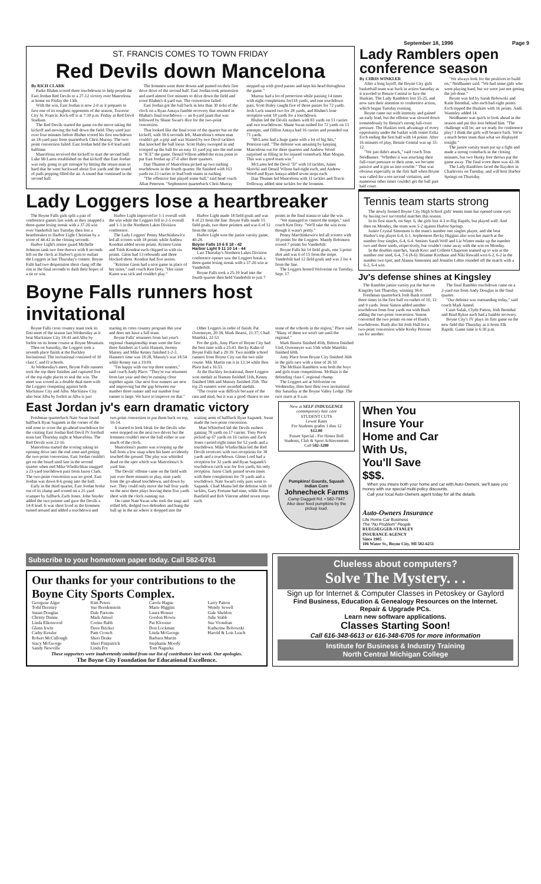September 18, 1996 Page 9
ST. FRANCIS COMES TO TOWN FRIDAY
Red Devils down Mancelona
By RICH CLARK
Parke Bluhm scored three touchdowns to help propel the East Jordan Red Devils to a 27-12 victory over Mancelona at home on Friday the 13th.
With the win, East Jordan is now 2-0 as it prepares to face one of its toughest opponents of the season, Traverse City St. Francis. Kick-off is at 7:30 p.m. Friday at Red Devil Stadium.
The Red Devils started the game on the move taking the kickoff and moving the ball down the field. They used just over four minutes before Bluhm scored his first touchdown an 18-yard pass from quarterback Chris Murray. The two-point conversion failed. East Jordan held the 6-0 lead until halftime.
Mancelona received the kickoff to start the second half. Luke McLaren established on that kickoff that East Jordan was only going to get stronger by hitting the return man so hard that he went backward about five yards and the sound of pads popping filled the air. A sound that continued in the second half.
The Ironmen went three downs and punted on their first drive drive of the second half. East Jordan took possession and used almost five minutes to drive down the field and score Bluhm's 4-yard run. The conversion failed.
East Jordan got the ball back in less than 30 ticks of the clock on a Ryan Antaya fumble recovery that resulted in Bluhm's final touchdown — an 8-yard jaunt that was followed by Shane Swan's dive for the two-point conversion.
That looked like the final score of the quarter but on the kickoff, with 18.6 seconds left, Mancelona's return man couldn't get a grip and was blasted by two Devil tacklers that knocked the ball loose. Scott Haley swooped in and scooped up the ball for an easy 15 yard jog into the end zone to "ICE" the game. Denzil Wilson added the extra point to put East Jordan up 27-0 after three quarters.
Dan Thumm of Mancelona picked up two rushing touchdowns in the fourth quarter. He finished with 163 yards on 23 carries to lead both teams in rushing.
"The offensive line played some ball," said head coach Allan Peterson. "Sophomore quarterback Chris Murray stepped up with good passes and kept his head throughout the game."
Murray had a lot of protection while passing 14 times with eight completions for118 yards, and one touchdown pass. Scott Haley caught five of those passes for 72 yards. Josh Luck snared two for 28 yards, and Bluhm's lone reception went 18 yards for a touchdown.
Bluhm led the Devils rushers with 83 yards on 11 carries and two touchdowns. Shane Swan rushed for 72 yards on 13 attempts, and Dillon Antaya had 16 carries and pounded out 71 yards.
"McLaren had a huge game with a lot of big hits," Peterson said. "The defense was amazing by keeping Mancelona out for three quarters and Andrew Wood surprised us filling in for injured cornerback Matt Mogan. This was a good team win."
McLaren led the Devil "D" with 10 tackles, Amos Skrocki and Denzil Wilson had eight each, and Andrew Wood and Ryan Antaya added seven stops each.
Dan Thumm led Mancelona with 11 tackles and Travis Dolloway added nine tackles for the Ironmen.
Lady Ramblers open conference season
By CHRIS WINKLER
After a long layoff, the Boyne City girls basketball team was back in action Saturday as it traveled to Benzie Central to face the Huskies. The Lady Ramblers lost 55-25, and now turn their attention to conference action, which began Tuesday evening.
Boyne came out with intensity and gained an early lead, but the offense was slowed down tremendously by Benzie's strong full-court pressure. The Huskies took advantage of every opportunity under the basket with center Erika Esch ending the first half with 14 points. After 16 minutes of play, Benzie Central was up 33-12.
"We just didn't attack," said coach Tom Neidhamer. "Whether it was attacking their full-court pressure or their zone, we became passive and it got us into trouble." That was obvious especially in the first half when Boyne was called for a ten second violation, and numerous other times couldn't get the ball past half court.
"We always look for the positives to build on," Neidhamer said. "We had some girls who were playing hard, but we were just not getting the job done."
Boyne was led by Sarah Bobowski and Katie Bernthal, who each had eight points. Esch topped the Huskies with 16 points. Andi Wamsley added 14.
Neidhamer was quick to look ahead in the season and put this loss behind him. "The challenge will be, are we ready for conference play? I think the girls will bounce back. We're a much better team than what we displayed tonight."
The junior varsity team put up a fight and made a strong comeback in the closing minutes, but two Husky free throws put the game away. The final score there was 42-38.
The Lady Ramblers faced the Rayders in Charlevoix on Tuesday, and will host Harbor Springs on Thursday.
Lady Loggers lose a heartbreaker
The Boyne Falls girls split a pair of conference games last week as they snapped a three-game losing streak with a 37-26 win over Vanderbilt last Tuesday then lost a heartbreaker to Harbor Light Christian by a score of 44-42 in the closing seconds.
Harbor Light's senior guard Michelle Johnson sank two free throws with 8 seconds left on the clock at Harbor's gym to outlast the Loggers in last Thursday's contest. Boyne Falls had two desperation shots clang off the rim in the final seconds to dash their hopes of a tie or win.
Harbor Light improved to 1-1 overall with the win while the Loggers fell to 2-5 overall and 1-1 in the Northern Lakes Division conference.
The Lady Loggers' Penny Marchinkewicz led all scorers with 18 points while Andrea Kondrat added seven points. Kristen Giem and Trish Kondrat each chipped in with six points. Giem had 13 rebounds and three blocked shots. Kondrat had five assists.
"Kristine Giem had a nice game in place of her sister," said coach Ken Doty. "Her sister Karen was sick and couldn't play."
Harbor Light made 18 field goals and was 8 of 23 from the line. Boyne Falls made 15 field goals, two three pointers and was 6 of 12 from the stripe.
Harbor Light won the junior varsity game, 40-28.
Boyne Falls 10 6 8 18 - 42
Harbor Light 9 11 10 14 - 44
Last Thursday's Northern Lakes Division conference opener saw the Loggers break a three-game losing streak with a 37-26 win at Vanderbilt.
Boyne Falls took a 25-19 lead into the fourth quarter then held Vanderbilt to just 7 points in the final stanza to take the win.
"We managed to control the tempo," said coach Ken Doty. "We'll take the win even though it wasn't pretty."
Penny Marchinkewicz led all scorers with 10 points for the Loggers. Mandy Robinson scored 7 points for Vanderbilt.
Boyne Falls hit 14 field goals, one 3-point shot and was 6 of 15 from the stripe. Vanderbilt had 12 field goals and was 2 for 4 from the line.
The Loggers hosted Wolverine on Tuesday, Sept. 17.
Boyne Falls runners host invitational
Boyne Falls cross country team took its first meet of the season last Wednesday as it beat Mackinaw City 18-41 and Alba by forfeit on its home course at Boyne Mountain.
Then on Saturday, the Loggers took a seventh place finish at the Buckley Invitational. The invitational consisted of 10 class C and D schools.
At Wednesday's meet, Boyne Falls runners took the top three finishes and captured five of the top eight places to seal the win. The meet was scored as a double dual meet with the Loggers competing against both Mackinaw City and Alba. Mackinaw City also beat Alba by forfeit as Alba is just starting its cross country program this year and does not have a full team.
Boyne Falls' returnees from last year's regional championship team were the first three finishers as Curtis Hansen, Jeremy Massey and Mike Kenny finished 1-2-3. Hansen's time was 18:28, Massey's was 18:54 while Kenny ran a 19:09.
"I'm happy with our top three runners," said coach Andy Place. "They're our returnees from last year and they're running close together again. Our next four runners are new and improving but the gap between our number three runner and our number four runner is large. We have to improve on that."
Other Loggers in order of finish: Pat Overmeyer, 20:38; Mark Bearss, 21:37; Chad Matelski, 22:53
For the girls, Amy Place of Boyne City had the best time with a 25:43. Becky Kuhn of Boyne Falls had a 29:39. Two middle school runners from Boyne City ran the two mile course. Mik Martin ran it in 13:34 while Ben Place had a 16:53.
At the Buckley Invitational, three Loggers won medals as Hansen finished 11th, Kenny finished 18th and Massey finished 25th. The top 25 runners were awarded medals.
"The course was difficult because of the rain and mud, but it was a good chance to see some of the schools in the region," Place said. "Many of them we won't see until the regional."
Mark Bearss finished 45th, Britton finished 53rd, Overmeyer was 55th while Matelski finished 60th.
Amy Place from Boyne City finished 36th in the girls race with a time of 26:10.
The McBain Ramblers won both the boys and girls team competitions. McBain is the defending class C regional champ.
The Loggers are at Wolverine on Wednesday, then host their own invitational this Saturday at the Boyne Valley Lodge. The race starts at 9 a.m.
Tennis team starts strong
The newly formed Boyne City High School girls' tennis team has opened some eyes by having two successful matches this season.
In its first match, on Sept. 6, the girls lost 4-3 to Big Rapids, but played well. And then on Monday, the team won 5-2 against Harbor Springs.
Junior Crystal Simonsen is the team's number one singles player, and she beat Harbor's top player 6-4, 6-1. Sophomore Becky Higgins also won her match at the number four singles, 6-4, 6-4. Seniors Sarah Wolf and Liz Winter make up the number two and three seeds, respectively, but couldn't come away with the win on Monday.
In the doubles matches, Sarah Kosc and Colleen Chapoton teamed up to win at the number one seed, 6-4, 7-6 (8-6). Brianne Korthase and Niki Rewald won 6-2, 6-2 in the number two spot, and Alanna Simonsen and Jennifer Lehto rounded off the match with a 6-2, 6-4 win.
Jv's defense shines at Kingsley
The Rambler junior varsity put the hurt on Kingsley last Thursday, winning 38-0.
Freshman quarterback Josh Bush scored three times in the first half on rushes of 10, 12 and 9 yards. Jesse Simon added another touchdown from four yards out with Bush adding the two-point conversion. Simon converted the two points on one of Bush's touchdowns. Bush also hit Josh Hall for a two-point conversion while Korky Persons ran for another.
The final Rambler touchdown came on a 2-yard run from Andy Douglas in the final quarter.
"Our defense was outstanding today," said coach Mark Ameel.
Caset Sulak, Clyde Patton, Josh Bernthal and Brad Rykse each had a fumble recovery.
Boyne City's JV plays its first game on the new field this Thursday as it hosts Elk Rapids. Game time is 6:30 p.m.
East Jordan jv's earn dramatic victory
Freshman quarterback Nate Swan found halfback Ryan Saganek in the corner of the end zone to score the go-ahead touchdown for the visiting East Jordan Red Devil JV football team last Thursday night at Mancelona. The Red Devils won 22-16.
Mancelona started the scoring taking its opening drive into the end zone and getting the two-point conversion. East Jordan couldn't get on the board until late in the second quarter when end Mike Wladischkin snagged a 23-yard touchdown pass from Jason Clark. The two-point conversion was no good. East Jordan was down 8-6 going into the half.
Early in the third quarter, East Jordan broke out of its slump and scored on a 21-yard scamper by fullback Zach Jones. John Snyder added the two pointer and gave the Devils a 14-8 lead. It was short lived as the Ironmen turned around and added a touchdown and two-point conversion to put them back on top, 16-14.
It started to look bleak for the Devils who were stopped on the next two drives but the Ironmen couldn't move the ball either or use much of the clock.
Mancelona's punter was scooping up the ball from a low snap when his knee accidently touched the ground. The play was whistled dead on the spot which was Mancelona's 9-yard line.
The Devils' offense came on the field with just over three minutes to play, nine yards from the go-ahead touchdown, and down by two. They could only move the ball four yards on the next three plays leaving them five yards short with the clock running out.
On came Nate Swan who took the snap and rolled left, dodged two defenders and hung the ball up in the air where it dropped into the waiting arms of halfback Ryan Saganek. Swan made the two-point conversion.
Matt Whiteford led the Devils rushers gaining 78 yards on 17 carries. Tony Prevo picked up 67 yards on 16 carries and Zach Jones carried eight times for 52 yards and a touchdown. Mike Wladischkin led the Red Devils receivers with two receptions for 38 yards and a touchdown. Glenn Lord had a reception for 32 yards and Ryan Saganek's touchdown catch was for five yards, his only reception. Jason Clark passed seven times with three completions for 70 yards and a touchdown. Nate Swan's only pass went to Saganek. Chad Muma led the defense with 10 tackles, Gary Fortune had nine, while Brian Banfield and Rob Vincent added seven stops each.
New at SELF-INDULGENCE
contemporary hair care
STUDENT CUTS
Lower Rates
For Students grades 1 thru 12
$12.00
Future Special - For Honor Roll Students, Club & Sport Achievements
Call 582-3280
Pumpkins! Gourds, Squash Indian Corn
Johnecheck Farms
Camp Daggett Rd. • 582-7947
Also deer feed pumpkins by the pickup load.
When You Insure Your Home and Car With Us, You'll Save $$$.
When you insure both your home and car with Auto-Owners, we'll save you money with our special multi-policy discounts.
Call your local Auto-Owners agent today for all the details.
Auto-Owners Insurance
Life Home Car Business
The "No Problem" People
RUEGSEGGER-STANLEY
INSURANCE AGENCY
Since 1905
106 Water St., Boyne City, MI 582-6251
Subscribe to your hometown paper today. Call 582-6761
Our thanks for your contributions to the Boyne City Sports Complex.
Georgene Alger
Todd Derenzy
Susan Douglas
Christy Dunne
Linda Ellenwood
Glenn Irwin
Cathy Kessler
Robert McCullough
Stacy McGeorge
Sandy Newville
Kim Peters
Sue Breidenstein
Dale Parsons
Mark Ameel
Corine Babb
Dave Bricker
Pam Crouch
Sheri Drake
Sheri Fitzpatrick
Linda Fry
Carole Hague
Marie Higgins
Laura Houser
Gordon Howie
Pat Klooster
Don Lockman
Linda McGeorge
Barbara Martin
Stephanie Moody
Tom Nagurka
Larry Patton
Wendy Sewell
Gale Sheldon
Julie Stabb
Sue Vrondran
Katherine Bobowski
Harold & Lois Leach
These supporters were inadvertently omitted from our list of contributors last week. Our apologies.
The Boyne City Foundation for Educational Excellence.
Clueless about computers?
Solve The Mystery. . .
Sign up for Internet & Computer Classes in Petoskey or Gaylord
Find Business, Education & Genealogy Resources on the Internet.
Repair & Upgrade PCs.
Learn new software applications.
Classes Starting Soon!
Call 616-348-6613 or 616-348-6705 for more information
Institute for Business & Industry Training
North Central Michigan College